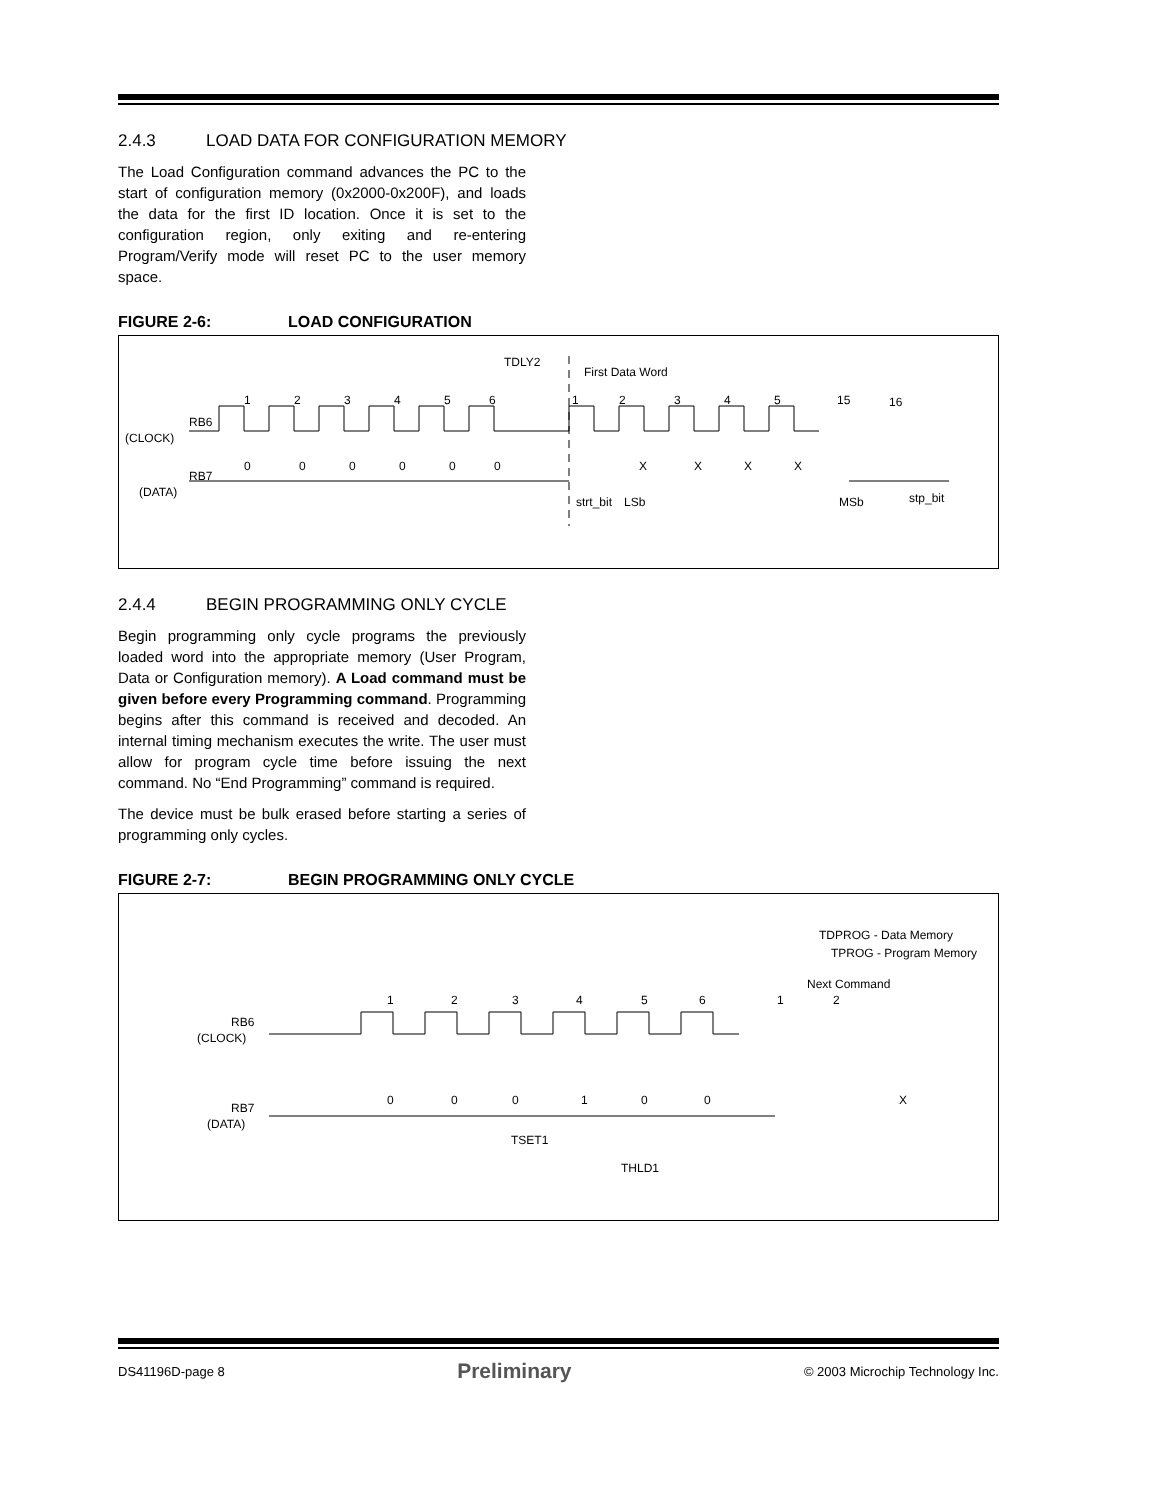2.4.3 LOAD DATA FOR CONFIGURATION MEMORY
The Load Configuration command advances the PC to the start of configuration memory (0x2000-0x200F), and loads the data for the first ID location. Once it is set to the configuration region, only exiting and re-entering Program/Verify mode will reset PC to the user memory space.
FIGURE 2-6: LOAD CONFIGURATION
RB6
(CLOCK)
RB7
(DATA)
1
2
3
4
5
6
1
2
3
4
5
15
16
0
0
0
0
0
0
X
X
X
X
TDLY2
First Data Word
strt_bit
LSb
MSb
stp_bit
2.4.4 BEGIN PROGRAMMING ONLY CYCLE
Begin programming only cycle programs the previously loaded word into the appropriate memory (User Program, Data or Configuration memory). A Load command must be given before every Programming command. Programming begins after this command is received and decoded. An internal timing mechanism executes the write. The user must allow for program cycle time before issuing the next command. No “End Programming” command is required.
The device must be bulk erased before starting a series of programming only cycles.
FIGURE 2-7: BEGIN PROGRAMMING ONLY CYCLE
TDPROG - Data Memory
TPROG - Program Memory
Next Command
RB6
(CLOCK)
RB7
(DATA)
1
2
3
4
5
6
1
2
0
0
0
1
0
0
X
TSET1
THLD1
DS41196D-page 8 Preliminary © 2003 Microchip Technology Inc.